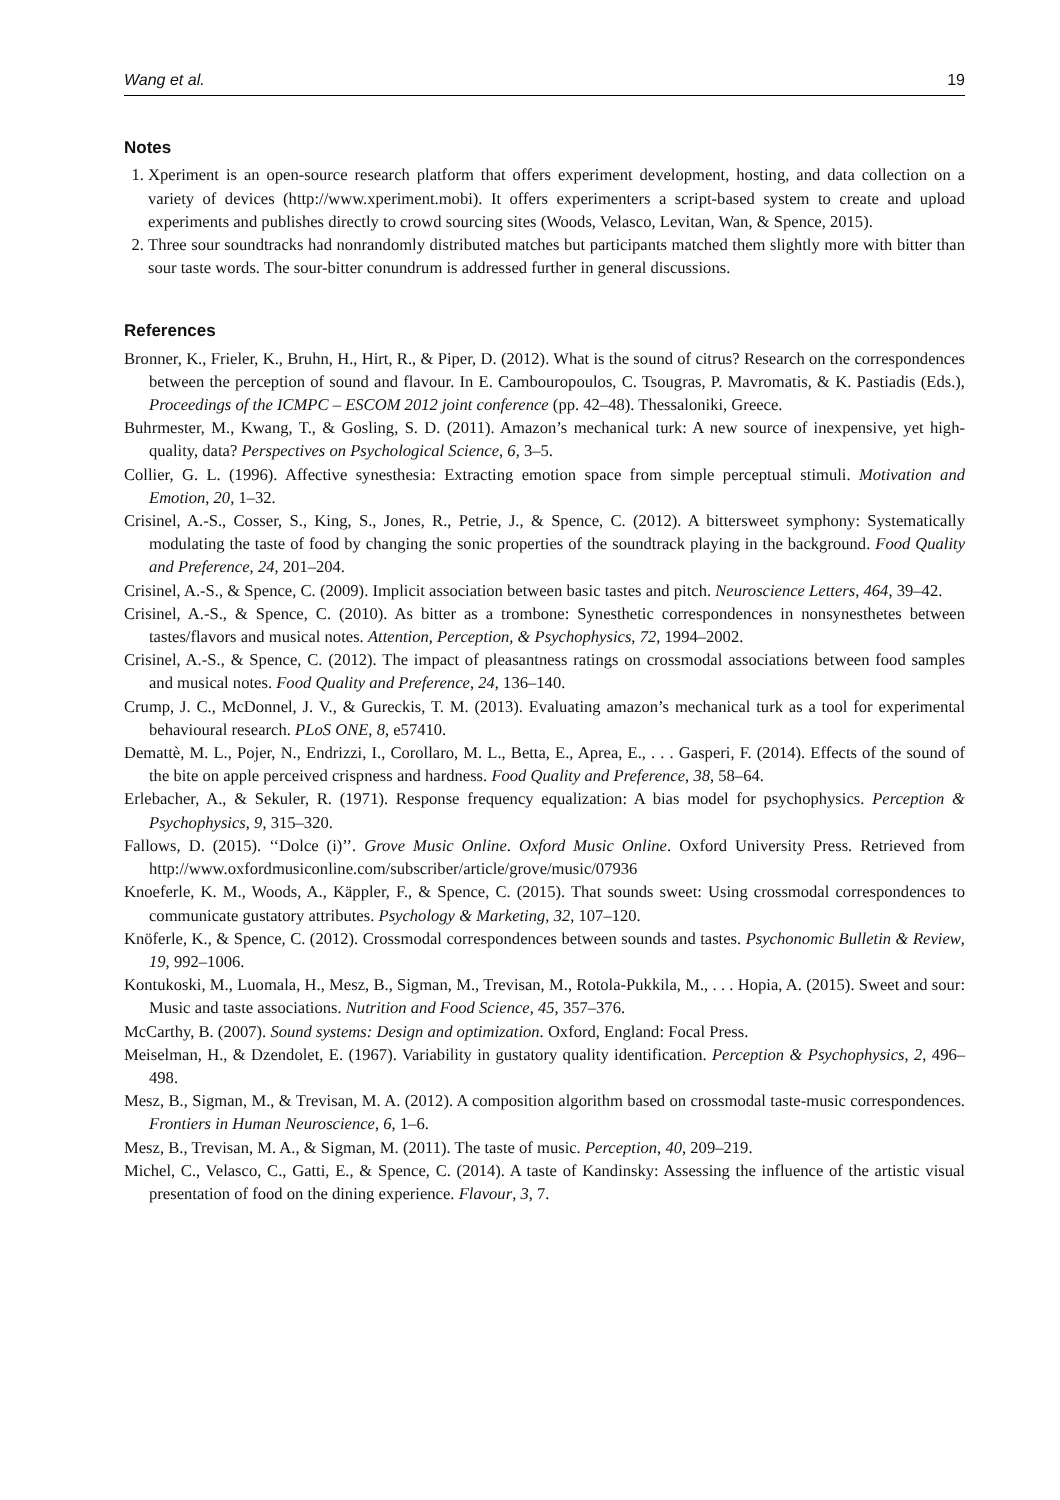Wang et al. 19
Notes
1. Xperiment is an open-source research platform that offers experiment development, hosting, and data collection on a variety of devices (http://www.xperiment.mobi). It offers experimenters a script-based system to create and upload experiments and publishes directly to crowd sourcing sites (Woods, Velasco, Levitan, Wan, & Spence, 2015).
2. Three sour soundtracks had nonrandomly distributed matches but participants matched them slightly more with bitter than sour taste words. The sour-bitter conundrum is addressed further in general discussions.
References
Bronner, K., Frieler, K., Bruhn, H., Hirt, R., & Piper, D. (2012). What is the sound of citrus? Research on the correspondences between the perception of sound and flavour. In E. Cambouropoulos, C. Tsougras, P. Mavromatis, & K. Pastiadis (Eds.), Proceedings of the ICMPC – ESCOM 2012 joint conference (pp. 42–48). Thessaloniki, Greece.
Buhrmester, M., Kwang, T., & Gosling, S. D. (2011). Amazon’s mechanical turk: A new source of inexpensive, yet high-quality, data? Perspectives on Psychological Science, 6, 3–5.
Collier, G. L. (1996). Affective synesthesia: Extracting emotion space from simple perceptual stimuli. Motivation and Emotion, 20, 1–32.
Crisinel, A.-S., Cosser, S., King, S., Jones, R., Petrie, J., & Spence, C. (2012). A bittersweet symphony: Systematically modulating the taste of food by changing the sonic properties of the soundtrack playing in the background. Food Quality and Preference, 24, 201–204.
Crisinel, A.-S., & Spence, C. (2009). Implicit association between basic tastes and pitch. Neuroscience Letters, 464, 39–42.
Crisinel, A.-S., & Spence, C. (2010). As bitter as a trombone: Synesthetic correspondences in nonsynesthetes between tastes/flavors and musical notes. Attention, Perception, & Psychophysics, 72, 1994–2002.
Crisinel, A.-S., & Spence, C. (2012). The impact of pleasantness ratings on crossmodal associations between food samples and musical notes. Food Quality and Preference, 24, 136–140.
Crump, J. C., McDonnel, J. V., & Gureckis, T. M. (2013). Evaluating amazon’s mechanical turk as a tool for experimental behavioural research. PLoS ONE, 8, e57410.
Demattè, M. L., Pojer, N., Endrizzi, I., Corollaro, M. L., Betta, E., Aprea, E., . . . Gasperi, F. (2014). Effects of the sound of the bite on apple perceived crispness and hardness. Food Quality and Preference, 38, 58–64.
Erlebacher, A., & Sekuler, R. (1971). Response frequency equalization: A bias model for psychophysics. Perception & Psychophysics, 9, 315–320.
Fallows, D. (2015). ‘‘Dolce (i)’’. Grove Music Online. Oxford Music Online. Oxford University Press. Retrieved from http://www.oxfordmusiconline.com/subscriber/article/grove/music/07936
Knoeferle, K. M., Woods, A., Käppler, F., & Spence, C. (2015). That sounds sweet: Using crossmodal correspondences to communicate gustatory attributes. Psychology & Marketing, 32, 107–120.
Knöferle, K., & Spence, C. (2012). Crossmodal correspondences between sounds and tastes. Psychonomic Bulletin & Review, 19, 992–1006.
Kontukoski, M., Luomala, H., Mesz, B., Sigman, M., Trevisan, M., Rotola-Pukkila, M., . . . Hopia, A. (2015). Sweet and sour: Music and taste associations. Nutrition and Food Science, 45, 357–376.
McCarthy, B. (2007). Sound systems: Design and optimization. Oxford, England: Focal Press.
Meiselman, H., & Dzendolet, E. (1967). Variability in gustatory quality identification. Perception & Psychophysics, 2, 496–498.
Mesz, B., Sigman, M., & Trevisan, M. A. (2012). A composition algorithm based on crossmodal taste-music correspondences. Frontiers in Human Neuroscience, 6, 1–6.
Mesz, B., Trevisan, M. A., & Sigman, M. (2011). The taste of music. Perception, 40, 209–219.
Michel, C., Velasco, C., Gatti, E., & Spence, C. (2014). A taste of Kandinsky: Assessing the influence of the artistic visual presentation of food on the dining experience. Flavour, 3, 7.